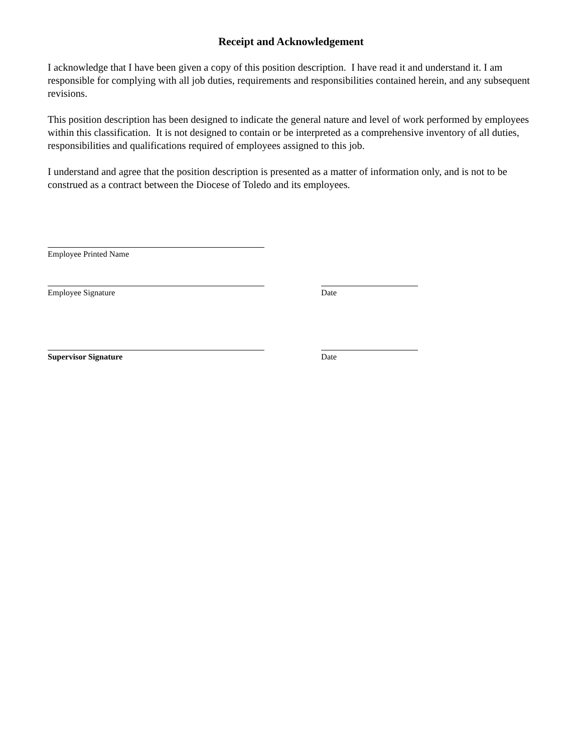Receipt and Acknowledgement
I acknowledge that I have been given a copy of this position description. I have read it and understand it. I am responsible for complying with all job duties, requirements and responsibilities contained herein, and any subsequent revisions.
This position description has been designed to indicate the general nature and level of work performed by employees within this classification. It is not designed to contain or be interpreted as a comprehensive inventory of all duties, responsibilities and qualifications required of employees assigned to this job.
I understand and agree that the position description is presented as a matter of information only, and is not to be construed as a contract between the Diocese of Toledo and its employees.
Employee Printed Name
Employee Signature Date
Supervisor Signature Date